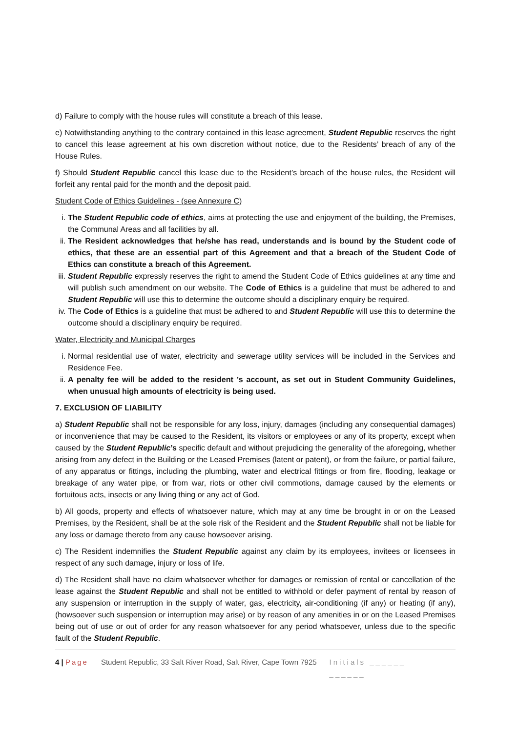d) Failure to comply with the house rules will constitute a breach of this lease.
e) Notwithstanding anything to the contrary contained in this lease agreement, Student Republic reserves the right to cancel this lease agreement at his own discretion without notice, due to the Residents’ breach of any of the House Rules.
f) Should Student Republic cancel this lease due to the Resident’s breach of the house rules, the Resident will forfeit any rental paid for the month and the deposit paid.
Student Code of Ethics Guidelines - (see Annexure C)
i. The Student Republic code of ethics, aims at protecting the use and enjoyment of the building, the Premises, the Communal Areas and all facilities by all.
ii. The Resident acknowledges that he/she has read, understands and is bound by the Student code of ethics, that these are an essential part of this Agreement and that a breach of the Student Code of Ethics can constitute a breach of this Agreement.
iii. Student Republic expressly reserves the right to amend the Student Code of Ethics guidelines at any time and will publish such amendment on our website. The Code of Ethics is a guideline that must be adhered to and Student Republic will use this to determine the outcome should a disciplinary enquiry be required.
iv. The Code of Ethics is a guideline that must be adhered to and Student Republic will use this to determine the outcome should a disciplinary enquiry be required.
Water, Electricity and Municipal Charges
i. Normal residential use of water, electricity and sewerage utility services will be included in the Services and Residence Fee.
ii. A penalty fee will be added to the resident ’s account, as set out in Student Community Guidelines, when unusual high amounts of electricity is being used.
7. EXCLUSION OF LIABILITY
a) Student Republic shall not be responsible for any loss, injury, damages (including any consequential damages) or inconvenience that may be caused to the Resident, its visitors or employees or any of its property, except when caused by the Student Republic’s specific default and without prejudicing the generality of the aforegoing, whether arising from any defect in the Building or the Leased Premises (latent or patent), or from the failure, or partial failure, of any apparatus or fittings, including the plumbing, water and electrical fittings or from fire, flooding, leakage or breakage of any water pipe, or from war, riots or other civil commotions, damage caused by the elements or fortuitous acts, insects or any living thing or any act of God.
b) All goods, property and effects of whatsoever nature, which may at any time be brought in or on the Leased Premises, by the Resident, shall be at the sole risk of the Resident and the Student Republic shall not be liable for any loss or damage thereto from any cause howsoever arising.
c) The Resident indemnifies the Student Republic against any claim by its employees, invitees or licensees in respect of any such damage, injury or loss of life.
d) The Resident shall have no claim whatsoever whether for damages or remission of rental or cancellation of the lease against the Student Republic and shall not be entitled to withhold or defer payment of rental by reason of any suspension or interruption in the supply of water, gas, electricity, air-conditioning (if any) or heating (if any), (howsoever such suspension or interruption may arise) or by reason of any amenities in or on the Leased Premises being out of use or out of order for any reason whatsoever for any period whatsoever, unless due to the specific fault of the Student Republic.
4 | Page Student Republic, 33 Salt River Road, Salt River, Cape Town 7925 Initials ______
______